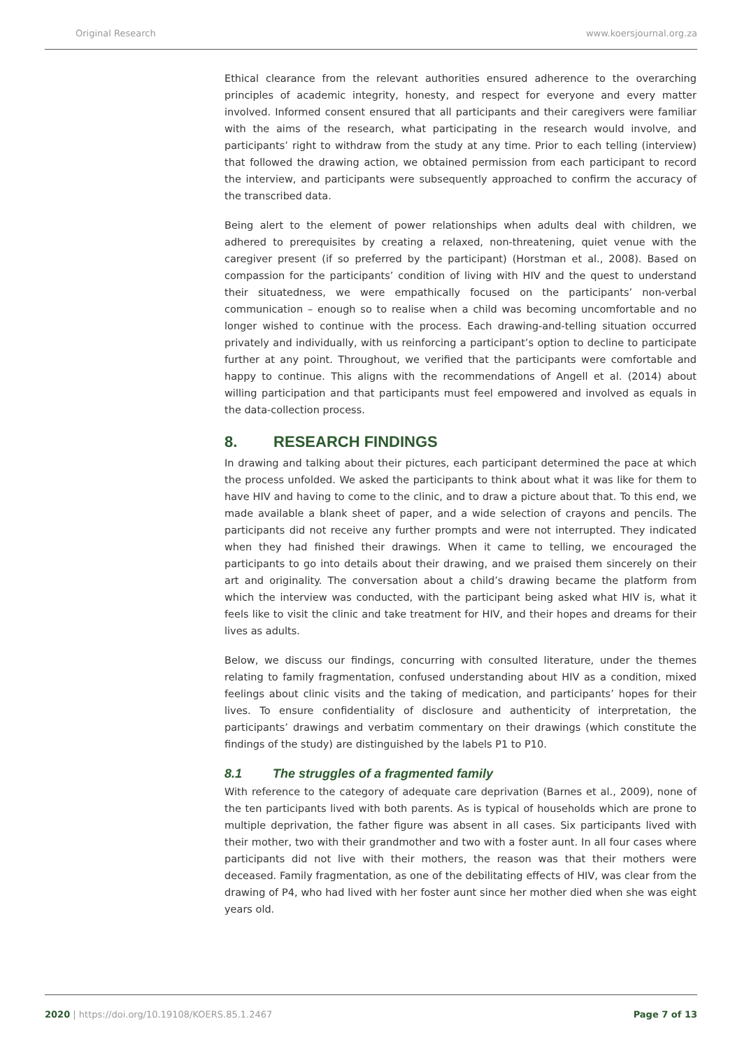Original Research www.koersjournal.org.za
Ethical clearance from the relevant authorities ensured adherence to the overarching principles of academic integrity, honesty, and respect for everyone and every matter involved. Informed consent ensured that all participants and their caregivers were familiar with the aims of the research, what participating in the research would involve, and participants’ right to withdraw from the study at any time. Prior to each telling (interview) that followed the drawing action, we obtained permission from each participant to record the interview, and participants were subsequently approached to confirm the accuracy of the transcribed data.
Being alert to the element of power relationships when adults deal with children, we adhered to prerequisites by creating a relaxed, non-threatening, quiet venue with the caregiver present (if so preferred by the participant) (Horstman et al., 2008). Based on compassion for the participants’ condition of living with HIV and the quest to understand their situatedness, we were empathically focused on the participants’ non-verbal communication – enough so to realise when a child was becoming uncomfortable and no longer wished to continue with the process. Each drawing-and-telling situation occurred privately and individually, with us reinforcing a participant’s option to decline to participate further at any point. Throughout, we verified that the participants were comfortable and happy to continue. This aligns with the recommendations of Angell et al. (2014) about willing participation and that participants must feel empowered and involved as equals in the data-collection process.
8. RESEARCH FINDINGS
In drawing and talking about their pictures, each participant determined the pace at which the process unfolded. We asked the participants to think about what it was like for them to have HIV and having to come to the clinic, and to draw a picture about that. To this end, we made available a blank sheet of paper, and a wide selection of crayons and pencils. The participants did not receive any further prompts and were not interrupted. They indicated when they had finished their drawings. When it came to telling, we encouraged the participants to go into details about their drawing, and we praised them sincerely on their art and originality. The conversation about a child’s drawing became the platform from which the interview was conducted, with the participant being asked what HIV is, what it feels like to visit the clinic and take treatment for HIV, and their hopes and dreams for their lives as adults.
Below, we discuss our findings, concurring with consulted literature, under the themes relating to family fragmentation, confused understanding about HIV as a condition, mixed feelings about clinic visits and the taking of medication, and participants’ hopes for their lives. To ensure confidentiality of disclosure and authenticity of interpretation, the participants’ drawings and verbatim commentary on their drawings (which constitute the findings of the study) are distinguished by the labels P1 to P10.
8.1 The struggles of a fragmented family
With reference to the category of adequate care deprivation (Barnes et al., 2009), none of the ten participants lived with both parents. As is typical of households which are prone to multiple deprivation, the father figure was absent in all cases. Six participants lived with their mother, two with their grandmother and two with a foster aunt. In all four cases where participants did not live with their mothers, the reason was that their mothers were deceased. Family fragmentation, as one of the debilitating effects of HIV, was clear from the drawing of P4, who had lived with her foster aunt since her mother died when she was eight years old.
2020 | https://doi.org/10.19108/KOERS.85.1.2467
Page 7 of 13